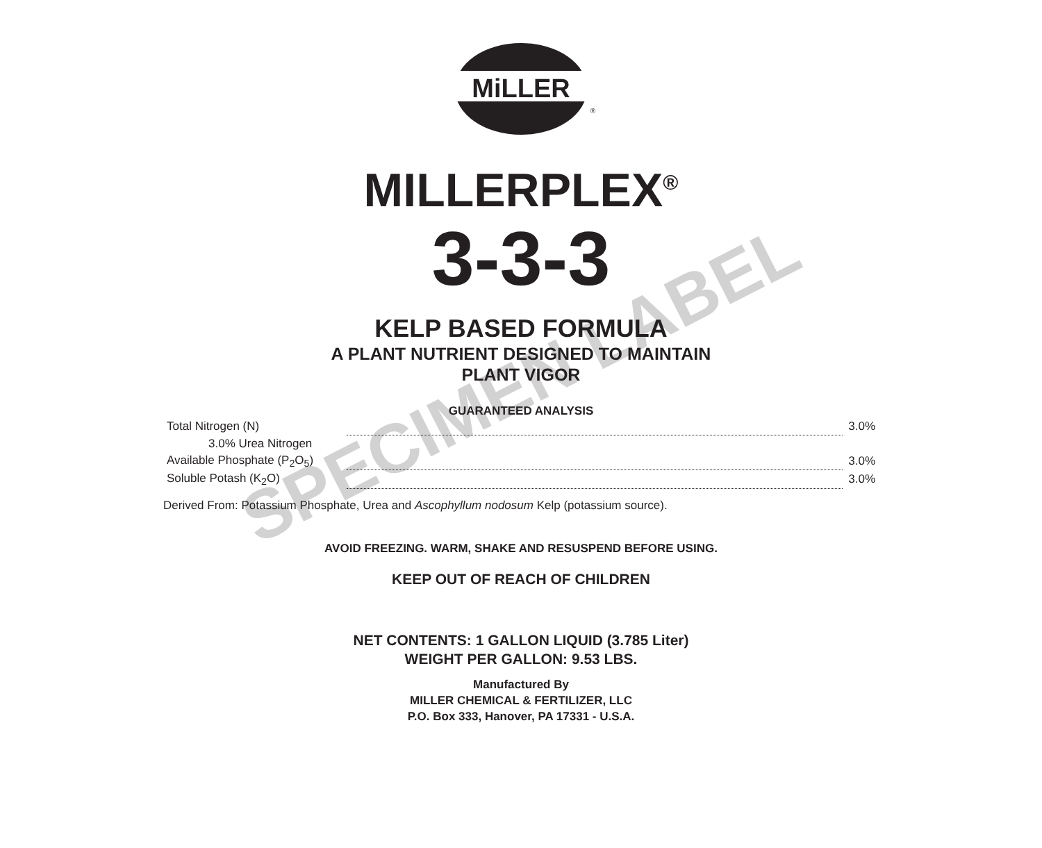MiLLER
®
MILLERPLEX<sup>®</sup>
3-3-3
KELP BASED FORMULA
A PLANT NUTRIENT DESIGNED TO MAINTAIN
PLANT VIGOR
GUARANTEED ANALYSIS
| Total Nitrogen (N) | | 3.0% |
| 3.0% Urea Nitrogen | | |
| Available Phosphate (P<sub>2</sub>O<sub>5</sub>) | | 3.0% |
| Soluble Potash (K<sub>2</sub>O) | | 3.0% |
Derived From: Potassium Phosphate, Urea and Ascophyllum nodosum Kelp (potassium source).
AVOID FREEZING. WARM, SHAKE AND RESUSPEND BEFORE USING.
KEEP OUT OF REACH OF CHILDREN
NET CONTENTS: 1 GALLON LIQUID (3.785 Liter)
WEIGHT PER GALLON: 9.53 LBS.
Manufactured By
MILLER CHEMICAL & FERTILIZER, LLC
P.O. Box 333, Hanover, PA 17331 - U.S.A.
SPECIMEN LABEL